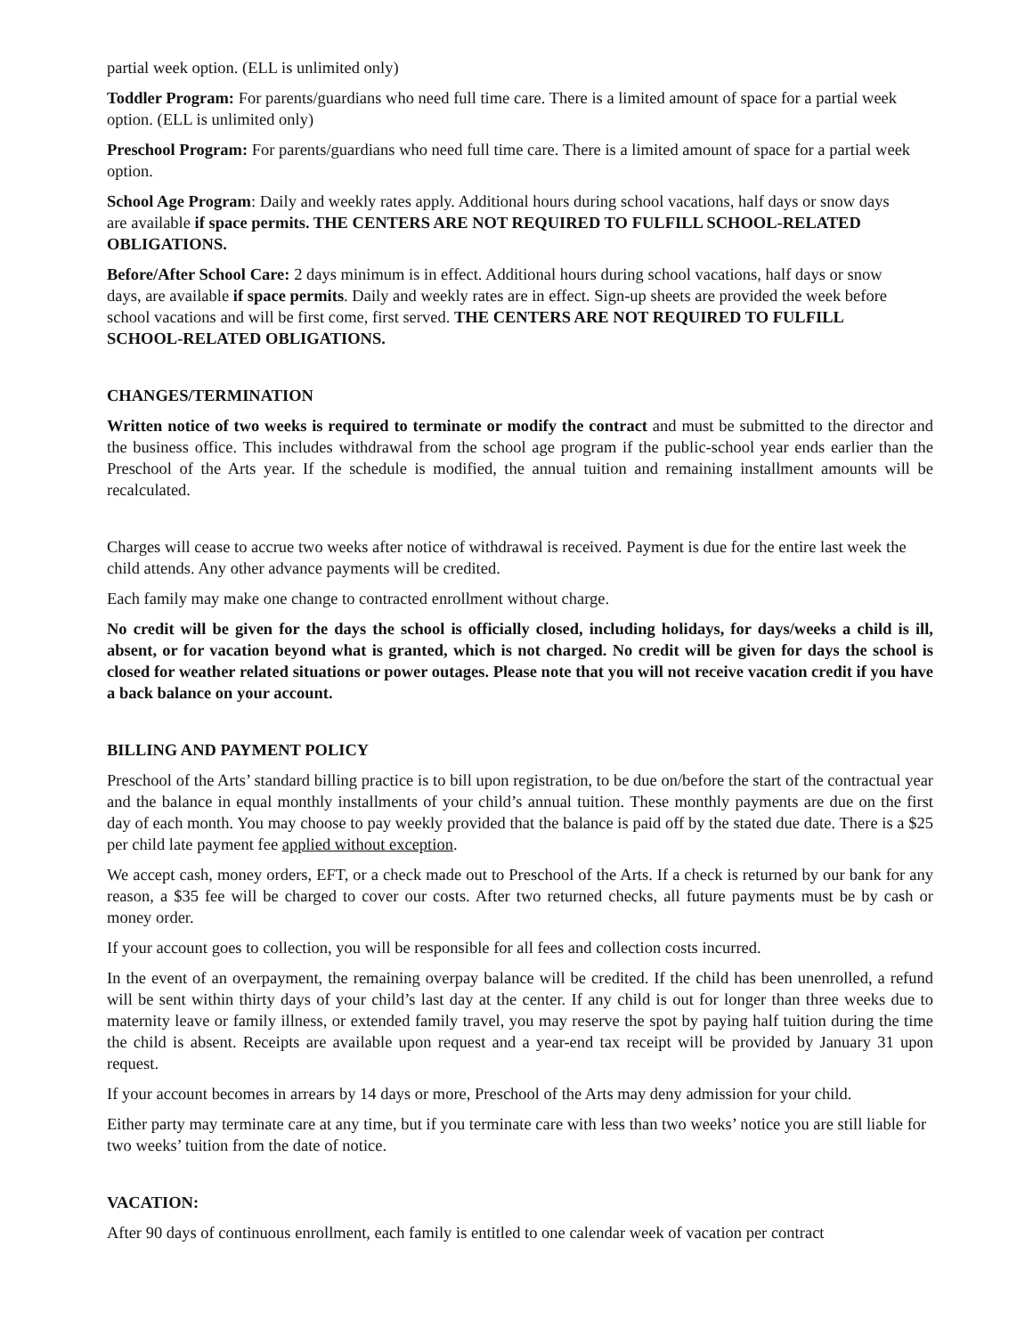partial week option. (ELL is unlimited only)
Toddler Program: For parents/guardians who need full time care. There is a limited amount of space for a partial week option. (ELL is unlimited only)
Preschool Program: For parents/guardians who need full time care. There is a limited amount of space for a partial week option.
School Age Program: Daily and weekly rates apply. Additional hours during school vacations, half days or snow days are available if space permits. THE CENTERS ARE NOT REQUIRED TO FULFILL SCHOOL-RELATED OBLIGATIONS.
Before/After School Care: 2 days minimum is in effect. Additional hours during school vacations, half days or snow days, are available if space permits. Daily and weekly rates are in effect. Sign-up sheets are provided the week before school vacations and will be first come, first served. THE CENTERS ARE NOT REQUIRED TO FULFILL SCHOOL-RELATED OBLIGATIONS.
CHANGES/TERMINATION
Written notice of two weeks is required to terminate or modify the contract and must be submitted to the director and the business office. This includes withdrawal from the school age program if the public-school year ends earlier than the Preschool of the Arts year. If the schedule is modified, the annual tuition and remaining installment amounts will be recalculated.
Charges will cease to accrue two weeks after notice of withdrawal is received. Payment is due for the entire last week the child attends. Any other advance payments will be credited.
Each family may make one change to contracted enrollment without charge.
No credit will be given for the days the school is officially closed, including holidays, for days/weeks a child is ill, absent, or for vacation beyond what is granted, which is not charged. No credit will be given for days the school is closed for weather related situations or power outages. Please note that you will not receive vacation credit if you have a back balance on your account.
BILLING AND PAYMENT POLICY
Preschool of the Arts’ standard billing practice is to bill upon registration, to be due on/before the start of the contractual year and the balance in equal monthly installments of your child’s annual tuition. These monthly payments are due on the first day of each month. You may choose to pay weekly provided that the balance is paid off by the stated due date. There is a $25 per child late payment fee applied without exception.
We accept cash, money orders, EFT, or a check made out to Preschool of the Arts. If a check is returned by our bank for any reason, a $35 fee will be charged to cover our costs. After two returned checks, all future payments must be by cash or money order.
If your account goes to collection, you will be responsible for all fees and collection costs incurred.
In the event of an overpayment, the remaining overpay balance will be credited. If the child has been unenrolled, a refund will be sent within thirty days of your child’s last day at the center. If any child is out for longer than three weeks due to maternity leave or family illness, or extended family travel, you may reserve the spot by paying half tuition during the time the child is absent. Receipts are available upon request and a year-end tax receipt will be provided by January 31 upon request.
If your account becomes in arrears by 14 days or more, Preschool of the Arts may deny admission for your child.
Either party may terminate care at any time, but if you terminate care with less than two weeks’ notice you are still liable for two weeks’ tuition from the date of notice.
VACATION:
After 90 days of continuous enrollment, each family is entitled to one calendar week of vacation per contract